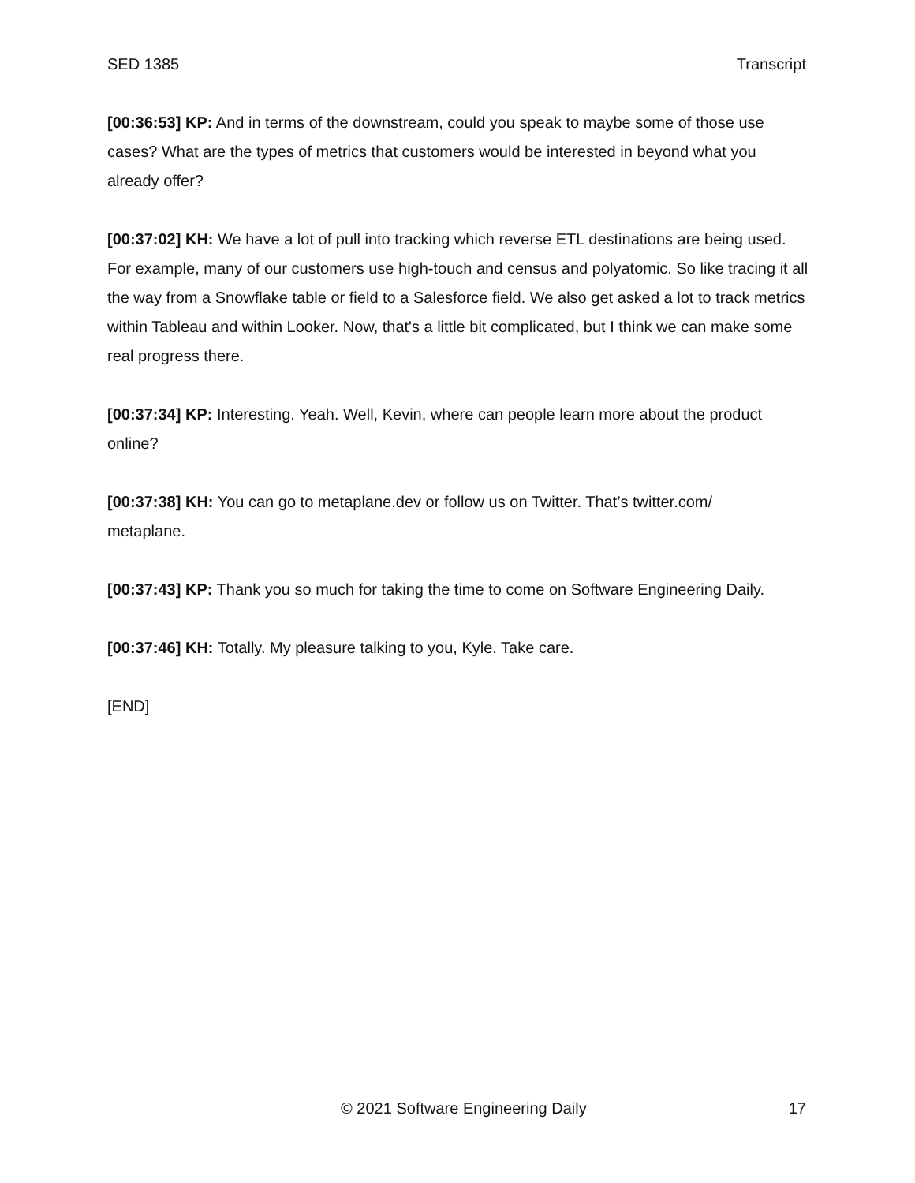SED 1385 Transcript
[00:36:53] KP: And in terms of the downstream, could you speak to maybe some of those use cases? What are the types of metrics that customers would be interested in beyond what you already offer?
[00:37:02] KH: We have a lot of pull into tracking which reverse ETL destinations are being used. For example, many of our customers use high-touch and census and polyatomic. So like tracing it all the way from a Snowflake table or field to a Salesforce field. We also get asked a lot to track metrics within Tableau and within Looker. Now, that's a little bit complicated, but I think we can make some real progress there.
[00:37:34] KP: Interesting. Yeah. Well, Kevin, where can people learn more about the product online?
[00:37:38] KH: You can go to metaplane.dev or follow us on Twitter. That’s twitter.com/
metaplane.
[00:37:43] KP: Thank you so much for taking the time to come on Software Engineering Daily.
[00:37:46] KH: Totally. My pleasure talking to you, Kyle. Take care.
[END]
© 2021 Software Engineering Daily 17